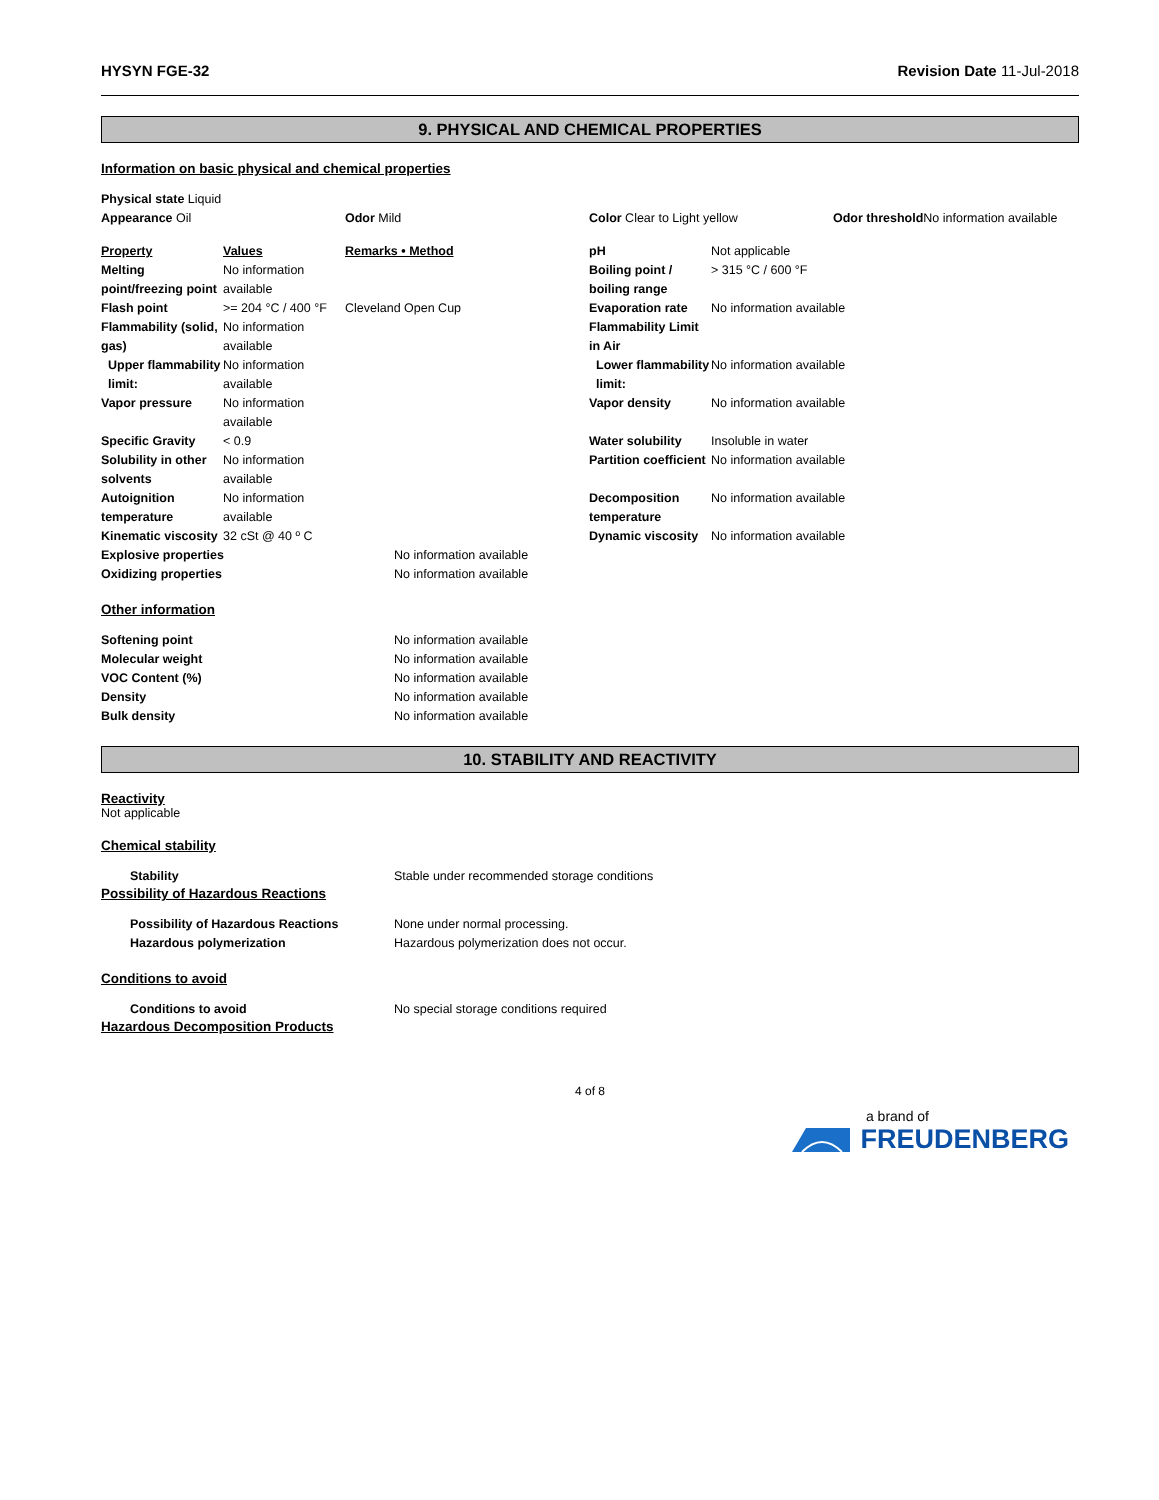HYSYN FGE-32 Revision Date 11-Jul-2018
9. PHYSICAL AND CHEMICAL PROPERTIES
Information on basic physical and chemical properties
| Physical state Liquid | | | |
| Appearance Oil | Odor Mild | Color Clear to Light yellow | Odor threshold No information available |
| Property | Values | Remarks • Method | pH | Not applicable |
| Melting point/freezing point | No information available | | Boiling point / boiling range | > 315 °C / 600 °F |
| Flash point | >= 204 °C / 400 °F | Cleveland Open Cup | Evaporation rate | No information available |
| Flammability (solid, gas) | No information available | | Flammability Limit in Air | |
| Upper flammability limit: | No information available | | Lower flammability limit: | No information available |
| Vapor pressure | No information available | | Vapor density | No information available |
| Specific Gravity | < 0.9 | | Water solubility | Insoluble in water |
| Solubility in other solvents | No information available | | Partition coefficient | No information available |
| Autoignition temperature | No information available | | Decomposition temperature | No information available |
| Kinematic viscosity | 32 cSt @ 40 º C | | Dynamic viscosity | No information available |
| Explosive properties | No information available |
| Oxidizing properties | No information available |
Other information
| Softening point | No information available |
| Molecular weight | No information available |
| VOC Content (%) | No information available |
| Density | No information available |
| Bulk density | No information available |
10. STABILITY AND REACTIVITY
Reactivity
Not applicable
Chemical stability
| Stability | Stable under recommended storage conditions |
Possibility of Hazardous Reactions
| Possibility of Hazardous Reactions | None under normal processing. |
| Hazardous polymerization | Hazardous polymerization does not occur. |
Conditions to avoid
| Conditions to avoid | No special storage conditions required |
Hazardous Decomposition Products
4 of 8
a brand of
FREUDENBERG